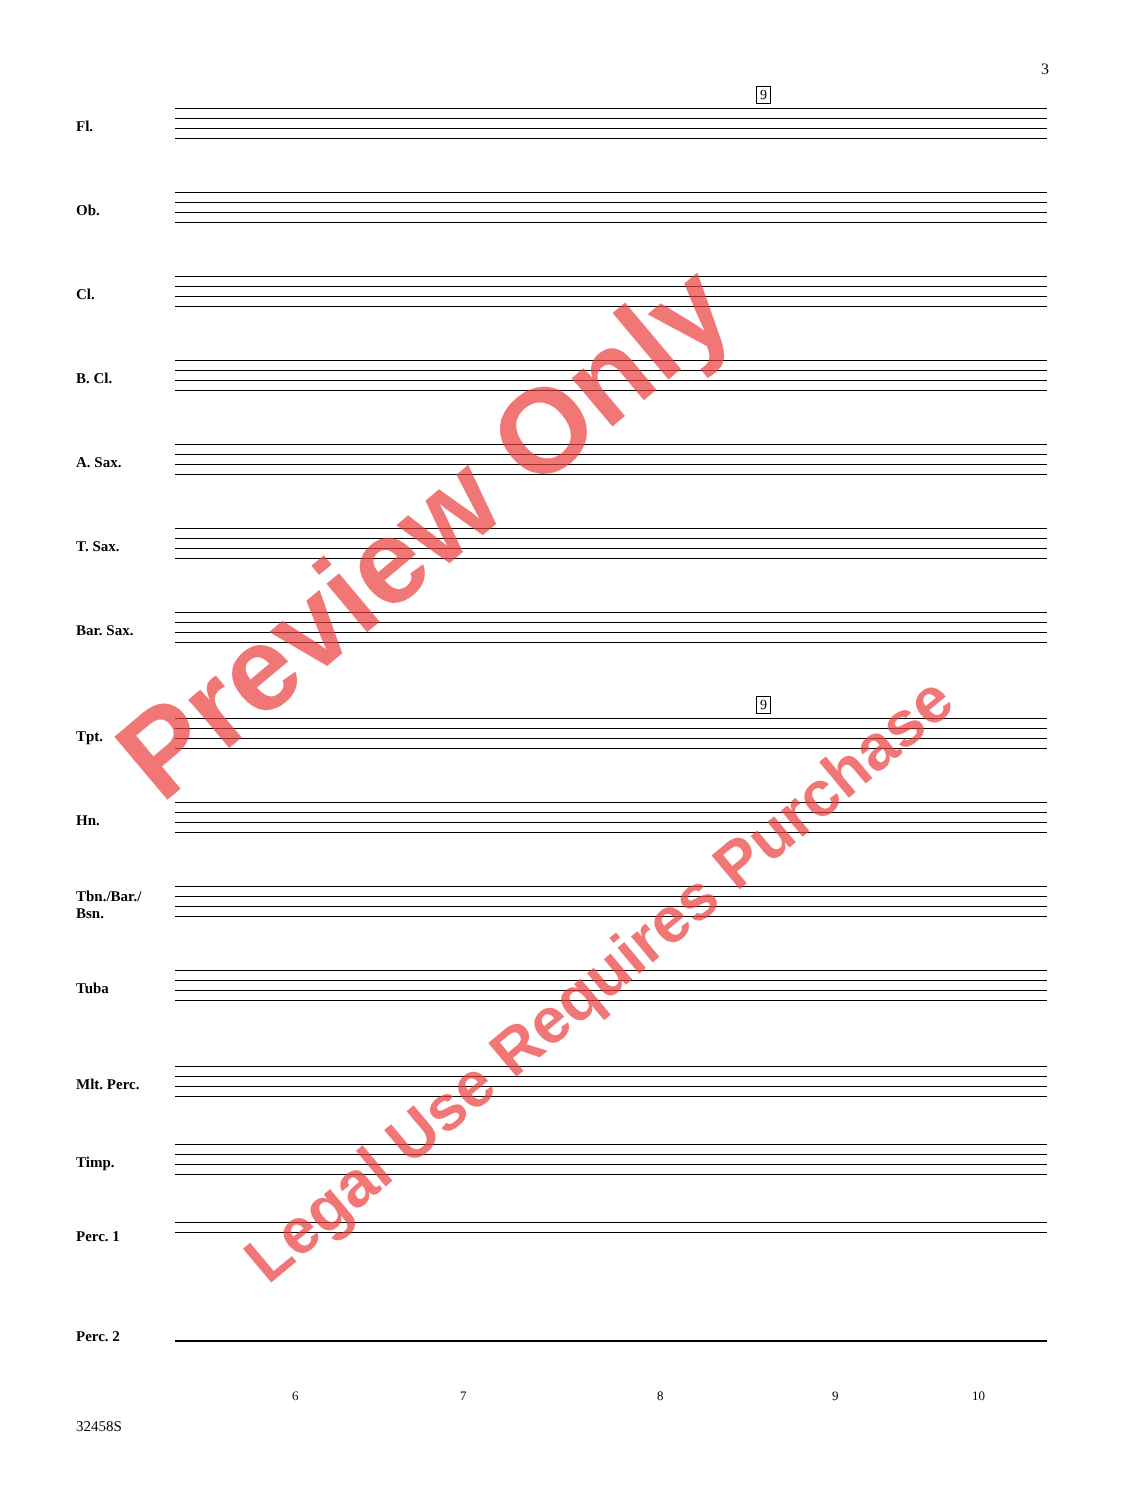3
9
9
Fl.
Ob.
Cl.
B. Cl.
A. Sax.
T. Sax.
Bar. Sax.
Tpt.
Hn.
Tbn./Bar./
Bsn.
Tuba
Mlt. Perc.
Timp.
Perc. 1
Perc. 2
6 7 8 9 10
32458S
Preview Only
Legal Use Requires Purchase